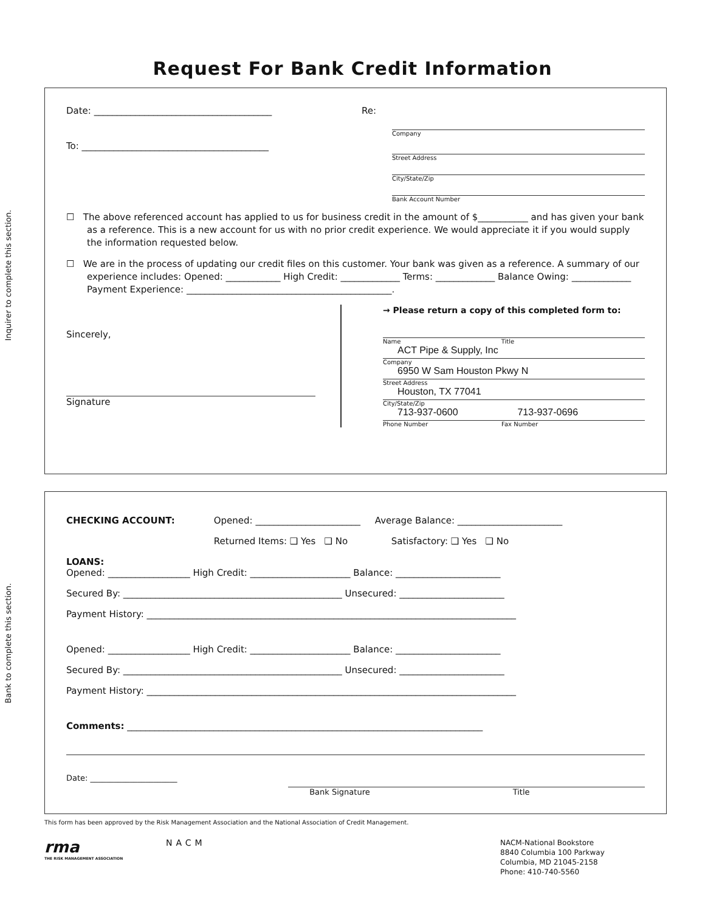Request For Bank Credit Information
Inquirer to complete this section.
Date: _______________________________________
Re:
Company
To: _________________________________________
Street Address
City/State/Zip
Bank Account Number
☐ The above referenced account has applied to us for business credit in the amount of $___________ and has given your bank as a reference. This is a new account for us with no prior credit experience. We would appreciate it if you would supply the information requested below.
☐ We are in the process of updating our credit files on this customer. Your bank was given as a reference. A summary of our experience includes: Opened: ____________ High Credit: _____________ Terms: _____________ Balance Owing: _____________ Payment Experience: _____________________________________________.
Sincerely,
Signature
→ Please return a copy of this completed form to:
Name Title
ACT Pipe & Supply, Inc
Company
6950 W Sam Houston Pkwy N
Street Address
Houston, TX 77041
City/State/Zip
713-937-0600 713-937-0696
Phone Number Fax Number
Bank to complete this section.
CHECKING ACCOUNT: Opened: _______________________ Average Balance: _______________________
Returned Items: ❑ Yes ❑ No Satisfactory: ❑ Yes ❑ No
LOANS:
Opened: __________________ High Credit: ______________________ Balance: _______________________
Secured By: ________________________________________________ Unsecured: _______________________
Payment History: _________________________________________________________________________________
Opened: __________________ High Credit: ______________________ Balance: _______________________
Secured By: ________________________________________________ Unsecured: _______________________
Payment History: _________________________________________________________________________________
Comments: ______________________________________________________________________________
Date: ______________________ Bank Signature Title
This form has been approved by the Risk Management Association and the National Association of Credit Management.
rma
THE RISK MANAGEMENT ASSOCIATION
NACM
NACM-National Bookstore
8840 Columbia 100 Parkway
Columbia, MD 21045-2158
Phone: 410-740-5560